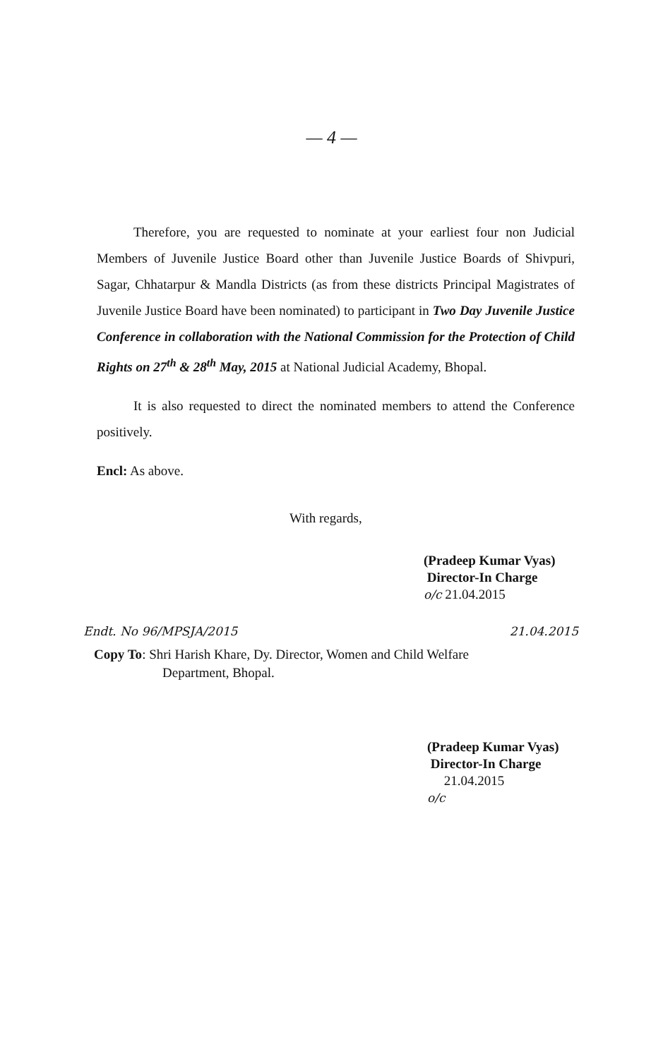— 4 —
Therefore, you are requested to nominate at your earliest four non Judicial Members of Juvenile Justice Board other than Juvenile Justice Boards of Shivpuri, Sagar, Chhatarpur & Mandla Districts (as from these districts Principal Magistrates of Juvenile Justice Board have been nominated) to participant in Two Day Juvenile Justice Conference in collaboration with the National Commission for the Protection of Child Rights on 27<sup>th</sup> & 28<sup>th</sup> May, 2015 at National Judicial Academy, Bhopal.
It is also requested to direct the nominated members to attend the Conference positively.
Encl: As above.
With regards,
(Pradeep Kumar Vyas)
Director-In Charge
o/c 21.04.2015
Endt. No 96/MPSJA/2015 21.04.2015
Copy To: Shri Harish Khare, Dy. Director, Women and Child Welfare
Department, Bhopal.
(Pradeep Kumar Vyas)
Director-In Charge
21.04.2015
o/c